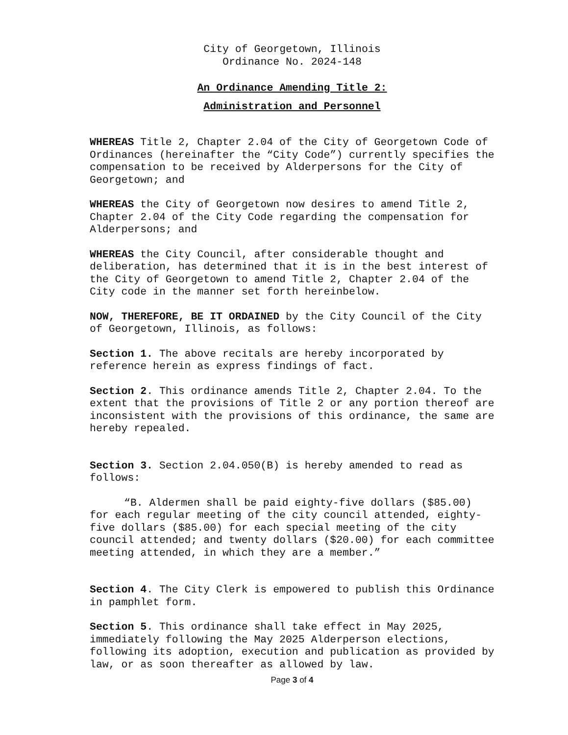City of Georgetown, Illinois
Ordinance No. 2024-148
An Ordinance Amending Title 2:
Administration and Personnel
WHEREAS Title 2, Chapter 2.04 of the City of Georgetown Code of Ordinances (hereinafter the “City Code”) currently specifies the compensation to be received by Alderpersons for the City of Georgetown; and
WHEREAS the City of Georgetown now desires to amend Title 2, Chapter 2.04 of the City Code regarding the compensation for Alderpersons; and
WHEREAS the City Council, after considerable thought and deliberation, has determined that it is in the best interest of the City of Georgetown to amend Title 2, Chapter 2.04 of the City code in the manner set forth hereinbelow.
NOW, THEREFORE, BE IT ORDAINED by the City Council of the City of Georgetown, Illinois, as follows:
Section 1. The above recitals are hereby incorporated by reference herein as express findings of fact.
Section 2. This ordinance amends Title 2, Chapter 2.04. To the extent that the provisions of Title 2 or any portion thereof are inconsistent with the provisions of this ordinance, the same are hereby repealed.
Section 3. Section 2.04.050(B) is hereby amended to read as follows:
“B. Aldermen shall be paid eighty-five dollars ($85.00) for each regular meeting of the city council attended, eighty-five dollars ($85.00) for each special meeting of the city council attended; and twenty dollars ($20.00) for each committee meeting attended, in which they are a member.”
Section 4. The City Clerk is empowered to publish this Ordinance in pamphlet form.
Section 5. This ordinance shall take effect in May 2025, immediately following the May 2025 Alderperson elections, following its adoption, execution and publication as provided by law, or as soon thereafter as allowed by law.
Page 3 of 4